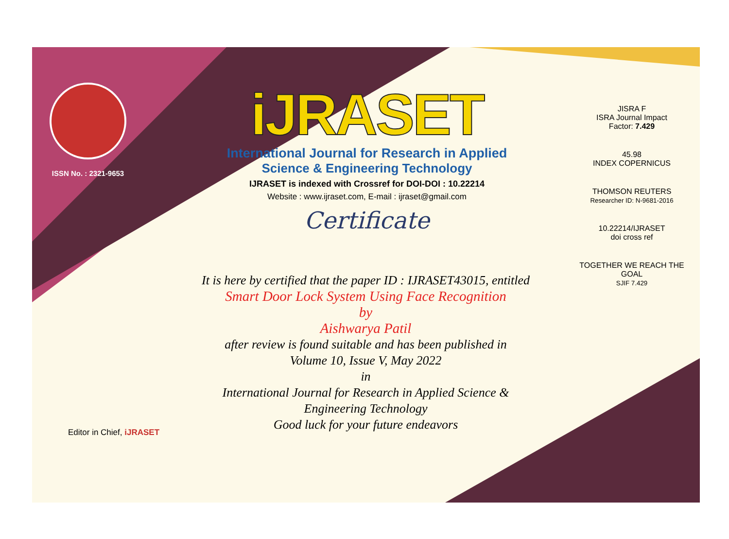ISSN No. : 2321-9653
iJRASET
International Journal for Research in Applied
Science & Engineering Technology
IJRASET is indexed with Crossref for DOI-DOI : 10.22214
Website : www.ijraset.com, E-mail : ijraset@gmail.com
Certificate
It is here by certified that the paper ID : IJRASET43015, entitled
Smart Door Lock System Using Face Recognition
by
Aishwarya Patil
after review is found suitable and has been published in
Volume 10, Issue V, May 2022
in
International Journal for Research in Applied Science &
Engineering Technology
Good luck for your future endeavors
JISRA F
ISRA Journal Impact
Factor: 7.429
45.98
INDEX COPERNICUS
THOMSON REUTERS
Researcher ID: N-9681-2016
10.22214/IJRASET
doi cross ref
TOGETHER WE REACH THE GOAL
SJIF 7.429
Editor in Chief, iJRASET